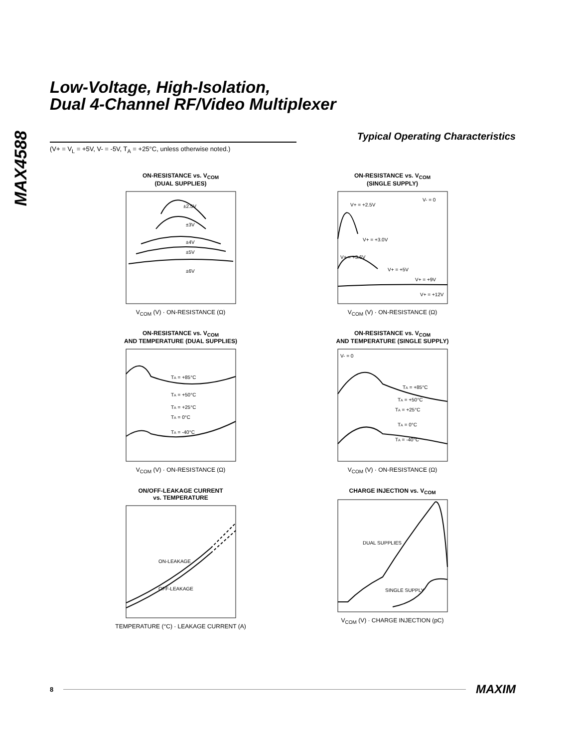MAX4588
Low-Voltage, High-Isolation,
Dual 4-Channel RF/Video Multiplexer
Typical Operating Characteristics
(V+ = V<sub>L</sub> = +5V, V- = -5V, T<sub>A</sub> = +25°C, unless otherwise noted.)
ON-RESISTANCE vs. V<sub>COM</sub>
(DUAL SUPPLIES)
±2.5V
±3V
±4V
±5V
±6V
V<sub>COM</sub> (V) · ON-RESISTANCE (Ω)
ON-RESISTANCE vs. V<sub>COM</sub>
(SINGLE SUPPLY)
V- = 0
V+ = +2.5V
V+ = +3.0V
V+ = +3.6V
V+ = +5V
V+ = +9V
V+ = +12V
V<sub>COM</sub> (V) · ON-RESISTANCE (Ω)
ON-RESISTANCE vs. V<sub>COM</sub>
AND TEMPERATURE (DUAL SUPPLIES)
TA = +85°C
TA = +50°C
TA = +25°C
TA = 0°C
TA = -40°C
V<sub>COM</sub> (V) · ON-RESISTANCE (Ω)
ON-RESISTANCE vs. V<sub>COM</sub>
AND TEMPERATURE (SINGLE SUPPLY)
V- = 0
TA = +85°C
TA = +50°C
TA = +25°C
TA = 0°C
TA = -40°C
V<sub>COM</sub> (V) · ON-RESISTANCE (Ω)
ON/OFF-LEAKAGE CURRENT
vs. TEMPERATURE
ON-LEAKAGE
OFF-LEAKAGE
TEMPERATURE (°C) · LEAKAGE CURRENT (A)
CHARGE INJECTION vs. V<sub>COM</sub>
DUAL SUPPLIES
SINGLE SUPPLY
V<sub>COM</sub> (V) · CHARGE INJECTION (pC)
8
MAXIM